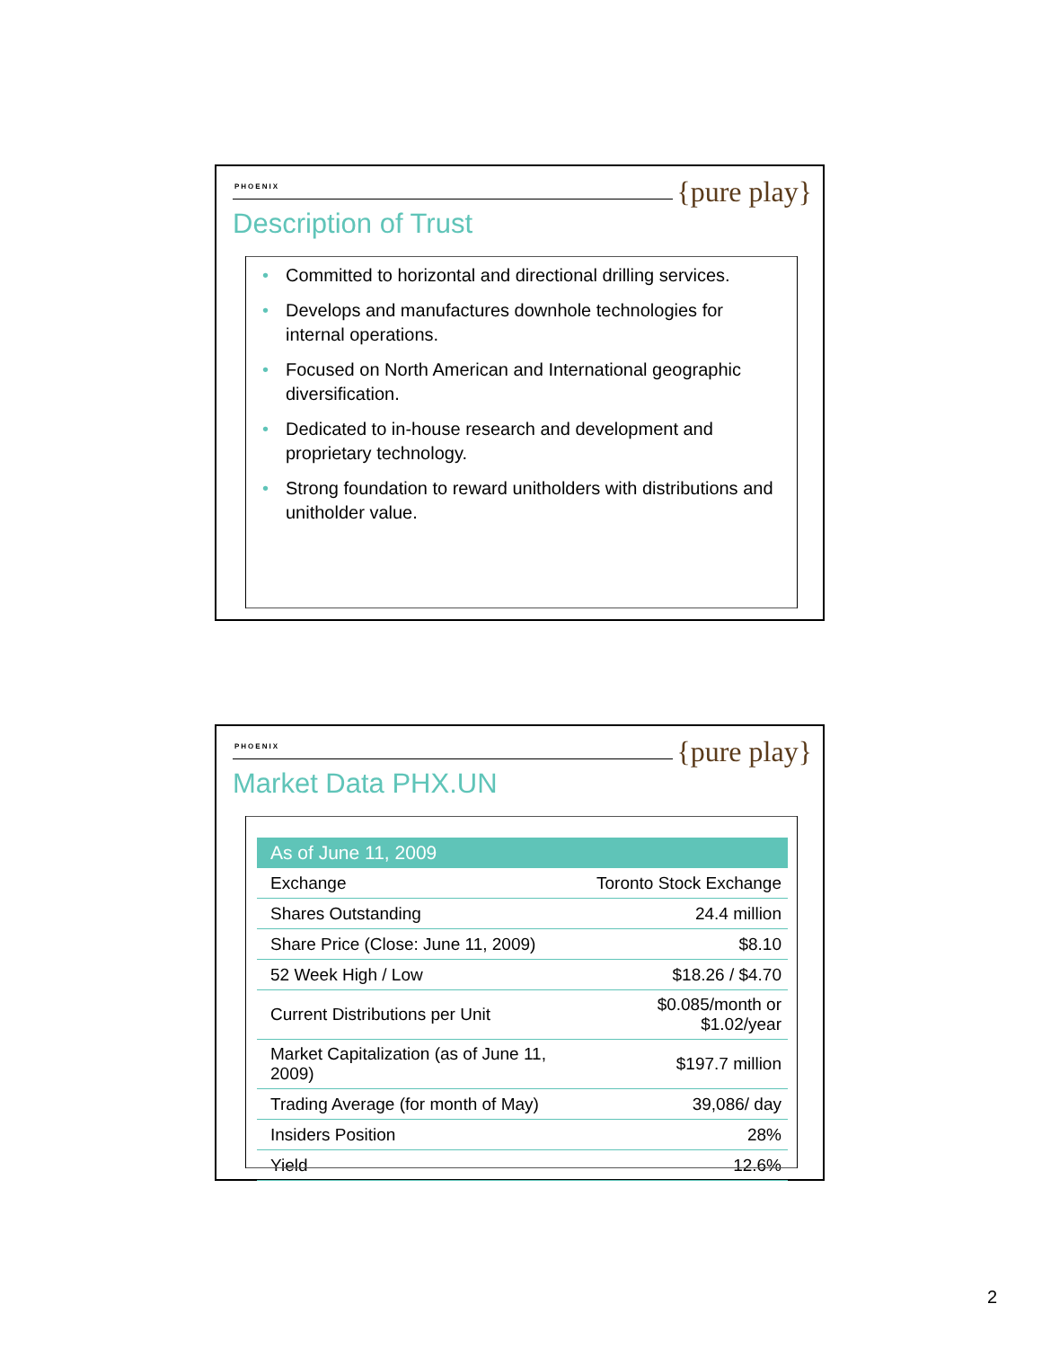PHOENIX {pure play}
Description of Trust
• Committed to horizontal and directional drilling services.
• Develops and manufactures downhole technologies for internal operations.
• Focused on North American and International geographic diversification.
• Dedicated to in-house research and development and proprietary technology.
• Strong foundation to reward unitholders with distributions and unitholder value.
PHOENIX {pure play}
Market Data PHX.UN
| As of June 11, 2009 | |
| --- | --- |
| Exchange | Toronto Stock Exchange |
| Shares Outstanding | 24.4 million |
| Share Price (Close: June 11, 2009) | $8.10 |
| 52 Week High / Low | $18.26 / $4.70 |
| Current Distributions per Unit | $0.085/month or $1.02/year |
| Market Capitalization (as of June 11, 2009) | $197.7 million |
| Trading Average (for month of May) | 39,086/ day |
| Insiders Position | 28% |
| Yield | 12.6% |
2